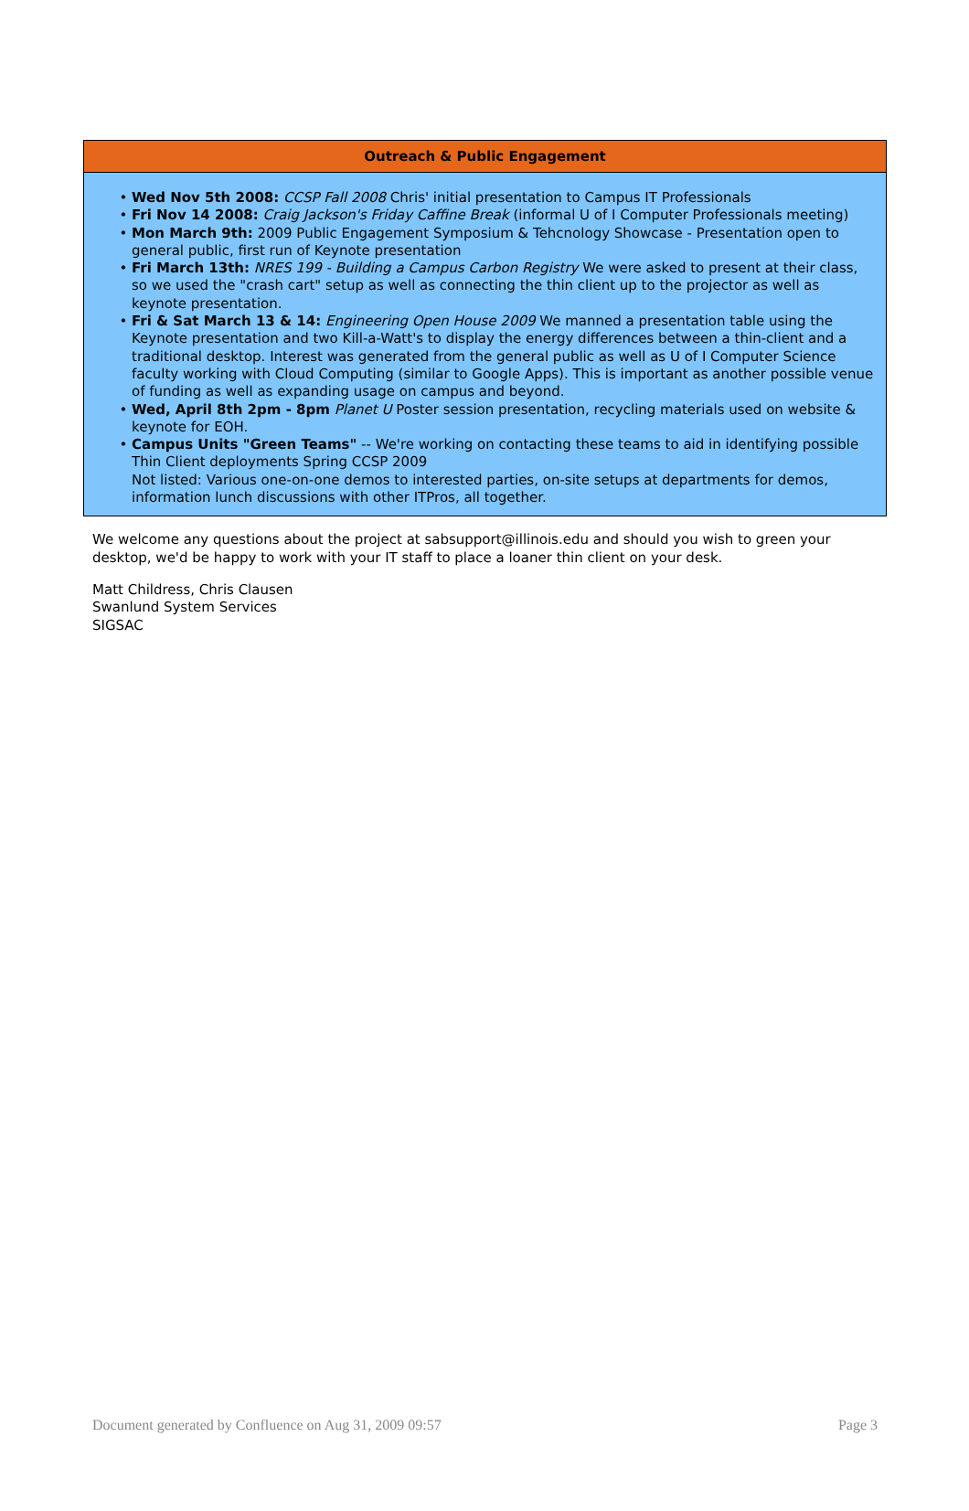| Outreach & Public Engagement |
| --- |
| Wed Nov 5th 2008: CCSP Fall 2008 Chris' initial presentation to Campus IT Professionals Fri Nov 14 2008: Craig Jackson's Friday Caffine Break (informal U of I Computer Professionals meeting) Mon March 9th: 2009 Public Engagement Symposium & Tehcnology Showcase - Presentation open to general public, first run of Keynote presentation Fri March 13th: NRES 199 - Building a Campus Carbon Registry We were asked to present at their class, so we used the "crash cart" setup as well as connecting the thin client up to the projector as well as keynote presentation. Fri & Sat March 13 & 14: Engineering Open House 2009 We manned a presentation table using the Keynote presentation and two Kill-a-Watt's to display the energy differences between a thin-client and a traditional desktop. Interest was generated from the general public as well as U of I Computer Science faculty working with Cloud Computing (similar to Google Apps). This is important as another possible venue of funding as well as expanding usage on campus and beyond. Wed, April 8th 2pm - 8pm Planet U Poster session presentation, recycling materials used on website & keynote for EOH. Campus Units "Green Teams" -- We're working on contacting these teams to aid in identifying possible Thin Client deployments Spring CCSP 2009 Not listed: Various one-on-one demos to interested parties, on-site setups at departments for demos, information lunch discussions with other ITPros, all together. |
We welcome any questions about the project at sabsupport@illinois.edu and should you wish to green your desktop, we'd be happy to work with your IT staff to place a loaner thin client on your desk.
Matt Childress, Chris Clausen
Swanlund System Services
SIGSAC
Document generated by Confluence on Aug 31, 2009 09:57 Page 3